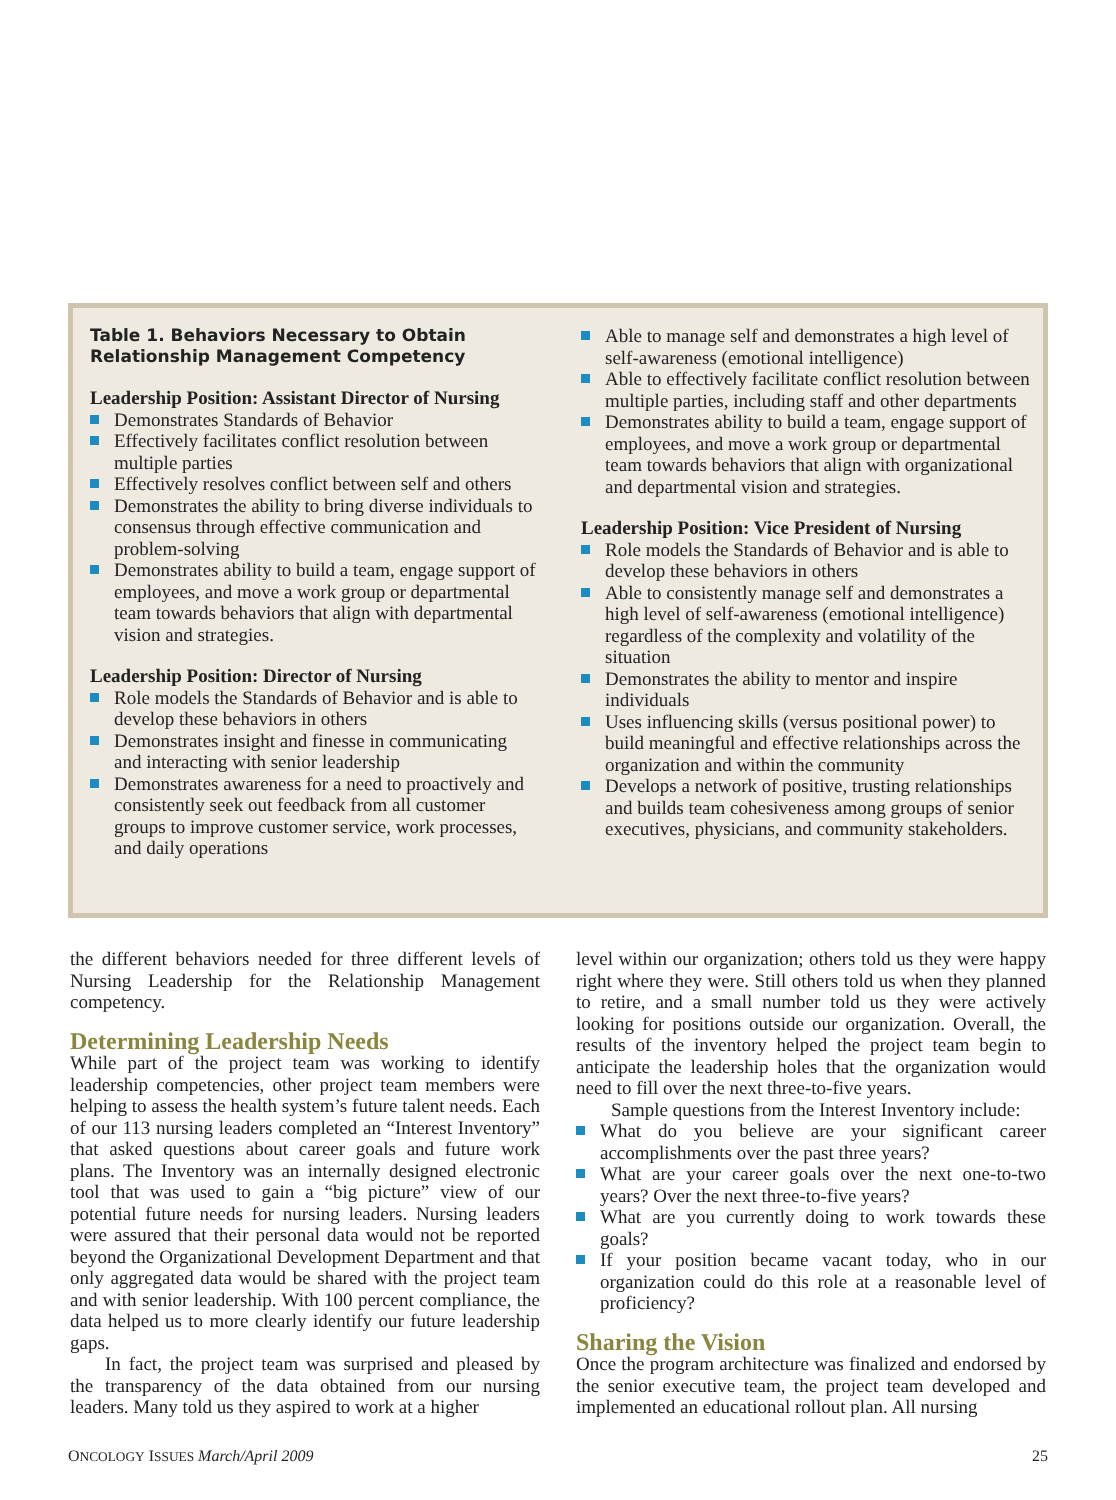Table 1. Behaviors Necessary to Obtain Relationship Management Competency
Leadership Position: Assistant Director of Nursing
Demonstrates Standards of Behavior
Effectively facilitates conflict resolution between multiple parties
Effectively resolves conflict between self and others
Demonstrates the ability to bring diverse individuals to consensus through effective communication and problem-solving
Demonstrates ability to build a team, engage support of employees, and move a work group or departmental team towards behaviors that align with departmental vision and strategies.
Leadership Position: Director of Nursing
Role models the Standards of Behavior and is able to develop these behaviors in others
Demonstrates insight and finesse in communicating and interacting with senior leadership
Demonstrates awareness for a need to proactively and consistently seek out feedback from all customer groups to improve customer service, work processes, and daily operations
Able to manage self and demonstrates a high level of self-awareness (emotional intelligence)
Able to effectively facilitate conflict resolution between multiple parties, including staff and other departments
Demonstrates ability to build a team, engage support of employees, and move a work group or departmental team towards behaviors that align with organizational and departmental vision and strategies.
Leadership Position: Vice President of Nursing
Role models the Standards of Behavior and is able to develop these behaviors in others
Able to consistently manage self and demonstrates a high level of self-awareness (emotional intelligence) regardless of the complexity and volatility of the situation
Demonstrates the ability to mentor and inspire individuals
Uses influencing skills (versus positional power) to build meaningful and effective relationships across the organization and within the community
Develops a network of positive, trusting relationships and builds team cohesiveness among groups of senior executives, physicians, and community stakeholders.
the different behaviors needed for three different levels of Nursing Leadership for the Relationship Management competency.
Determining Leadership Needs
While part of the project team was working to identify leadership competencies, other project team members were helping to assess the health system’s future talent needs. Each of our 113 nursing leaders completed an “Interest Inventory” that asked questions about career goals and future work plans. The Inventory was an internally designed electronic tool that was used to gain a “big picture” view of our potential future needs for nursing leaders. Nursing leaders were assured that their personal data would not be reported beyond the Organizational Development Department and that only aggregated data would be shared with the project team and with senior leadership. With 100 percent compliance, the data helped us to more clearly identify our future leadership gaps.
In fact, the project team was surprised and pleased by the transparency of the data obtained from our nursing leaders. Many told us they aspired to work at a higher
level within our organization; others told us they were happy right where they were. Still others told us when they planned to retire, and a small number told us they were actively looking for positions outside our organization. Overall, the results of the inventory helped the project team begin to anticipate the leadership holes that the organization would need to fill over the next three-to-five years.
Sample questions from the Interest Inventory include:
What do you believe are your significant career accomplishments over the past three years?
What are your career goals over the next one-to-two years? Over the next three-to-five years?
What are you currently doing to work towards these goals?
If your position became vacant today, who in our organization could do this role at a reasonable level of proficiency?
Sharing the Vision
Once the program architecture was finalized and endorsed by the senior executive team, the project team developed and implemented an educational rollout plan. All nursing
ONCOLOGY ISSUES March/April 2009 25